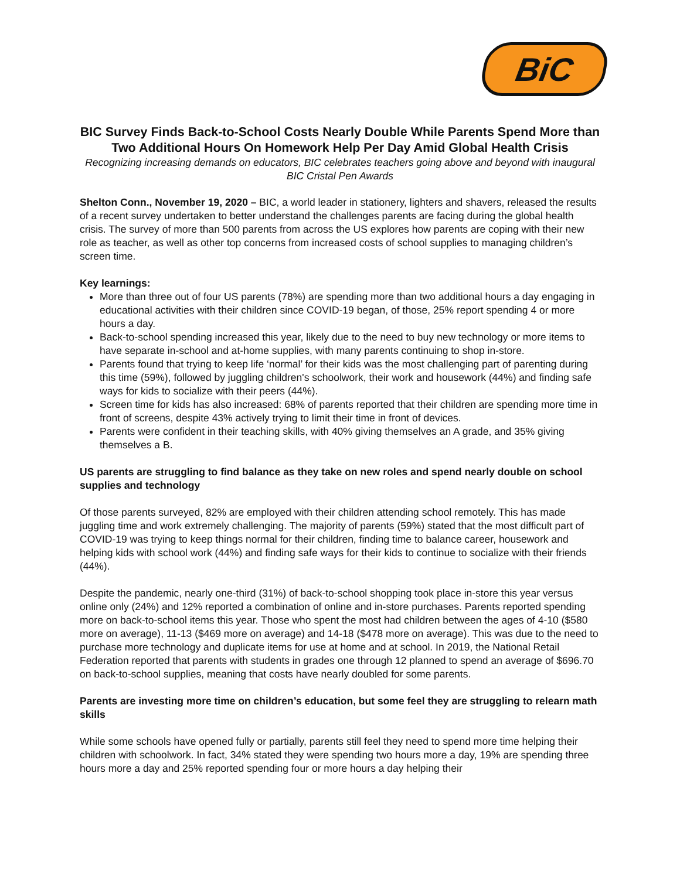BiC
BIC Survey Finds Back-to-School Costs Nearly Double While Parents Spend More than Two Additional Hours On Homework Help Per Day Amid Global Health Crisis
Recognizing increasing demands on educators, BIC celebrates teachers going above and beyond with inaugural BIC Cristal Pen Awards
Shelton Conn., November 19, 2020 – BIC, a world leader in stationery, lighters and shavers, released the results of a recent survey undertaken to better understand the challenges parents are facing during the global health crisis. The survey of more than 500 parents from across the US explores how parents are coping with their new role as teacher, as well as other top concerns from increased costs of school supplies to managing children’s screen time.
Key learnings:
More than three out of four US parents (78%) are spending more than two additional hours a day engaging in educational activities with their children since COVID-19 began, of those, 25% report spending 4 or more hours a day.
Back-to-school spending increased this year, likely due to the need to buy new technology or more items to have separate in-school and at-home supplies, with many parents continuing to shop in-store.
Parents found that trying to keep life ‘normal’ for their kids was the most challenging part of parenting during this time (59%), followed by juggling children's schoolwork, their work and housework (44%) and finding safe ways for kids to socialize with their peers (44%).
Screen time for kids has also increased: 68% of parents reported that their children are spending more time in front of screens, despite 43% actively trying to limit their time in front of devices.
Parents were confident in their teaching skills, with 40% giving themselves an A grade, and 35% giving themselves a B.
US parents are struggling to find balance as they take on new roles and spend nearly double on school supplies and technology
Of those parents surveyed, 82% are employed with their children attending school remotely. This has made juggling time and work extremely challenging. The majority of parents (59%) stated that the most difficult part of COVID-19 was trying to keep things normal for their children, finding time to balance career, housework and helping kids with school work (44%) and finding safe ways for their kids to continue to socialize with their friends (44%).
Despite the pandemic, nearly one-third (31%) of back-to-school shopping took place in-store this year versus online only (24%) and 12% reported a combination of online and in-store purchases. Parents reported spending more on back-to-school items this year. Those who spent the most had children between the ages of 4-10 ($580 more on average), 11-13 ($469 more on average) and 14-18 ($478 more on average). This was due to the need to purchase more technology and duplicate items for use at home and at school. In 2019, the National Retail Federation reported that parents with students in grades one through 12 planned to spend an average of $696.70 on back-to-school supplies, meaning that costs have nearly doubled for some parents.
Parents are investing more time on children’s education, but some feel they are struggling to relearn math skills
While some schools have opened fully or partially, parents still feel they need to spend more time helping their children with schoolwork. In fact, 34% stated they were spending two hours more a day, 19% are spending three hours more a day and 25% reported spending four or more hours a day helping their